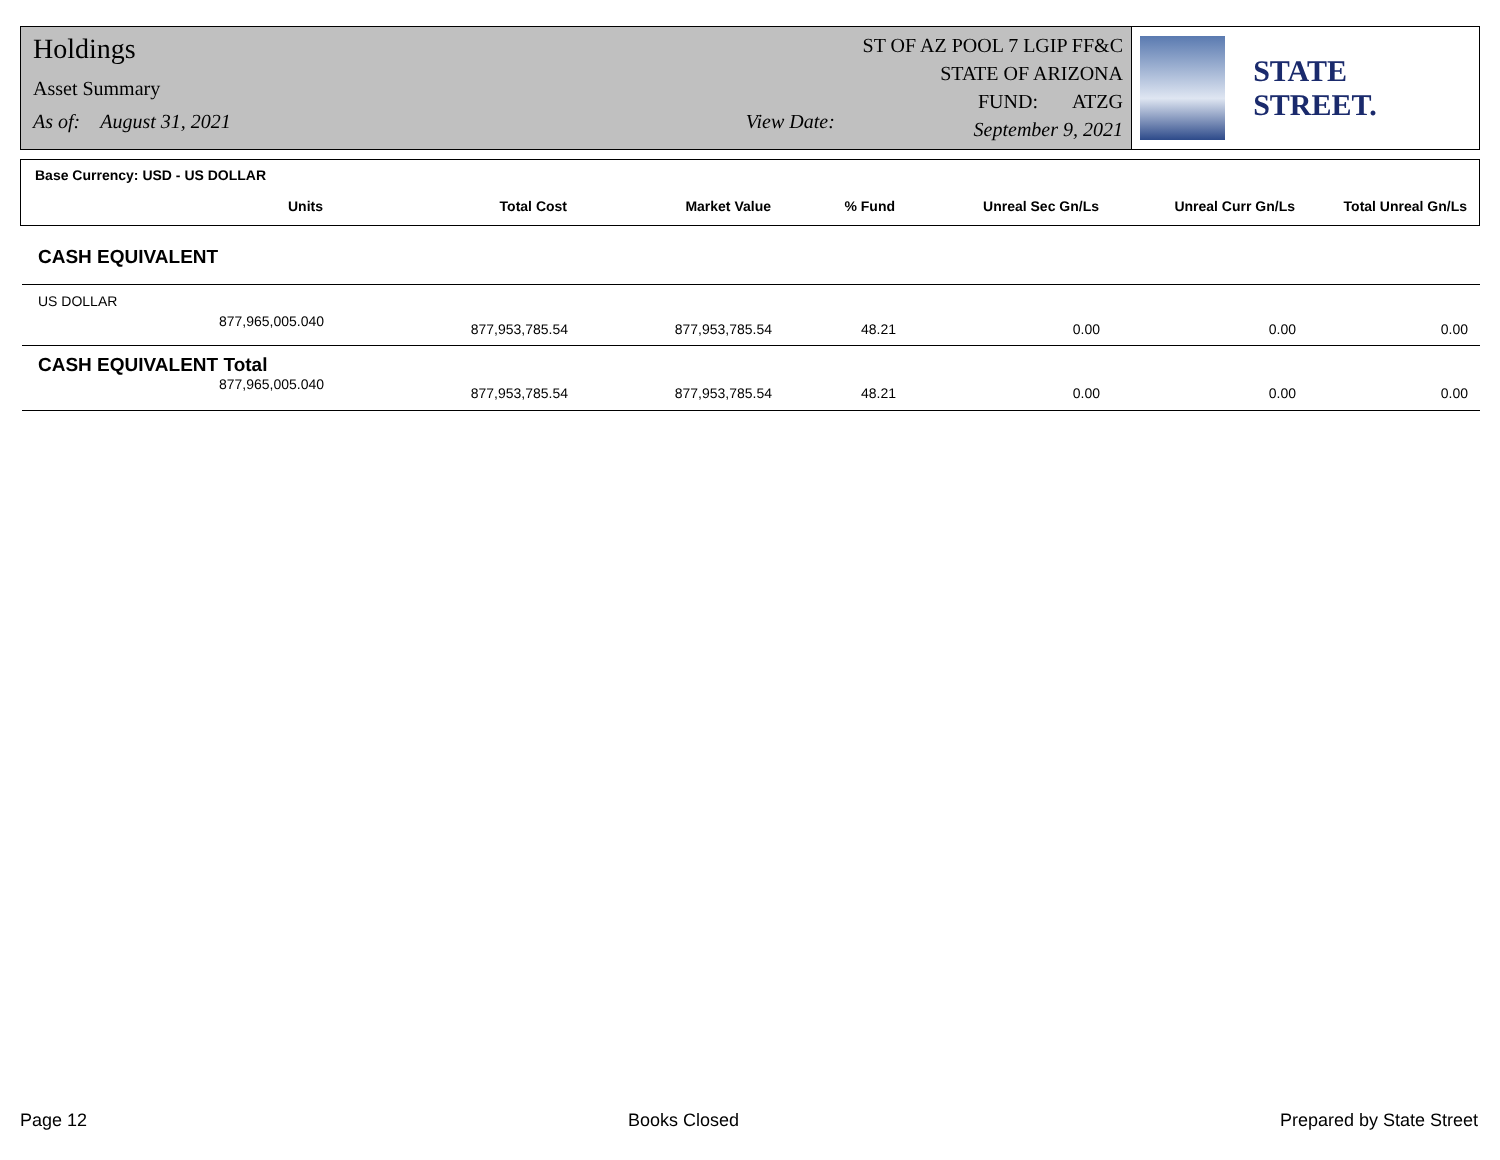Holdings
Asset Summary
As of: August 31, 2021 View Date:
ST OF AZ POOL 7 LGIP FF&C
STATE OF ARIZONA
FUND: ATZG
September 9, 2021
STATE STREET.
Base Currency: USD - US DOLLAR
| Units | Total Cost | Market Value | % Fund | Unreal Sec Gn/Ls | Unreal Curr Gn/Ls | Total Unreal Gn/Ls |
| --- | --- | --- | --- | --- | --- | --- |
CASH EQUIVALENT
| US DOLLAR | | | | | | |
| 877,965,005.040 | 877,953,785.54 | 877,953,785.54 | 48.21 | 0.00 | 0.00 | 0.00 |
| CASH EQUIVALENT Total | | | | | | |
| 877,965,005.040 | 877,953,785.54 | 877,953,785.54 | 48.21 | 0.00 | 0.00 | 0.00 |
Page 12 Books Closed Prepared by State Street